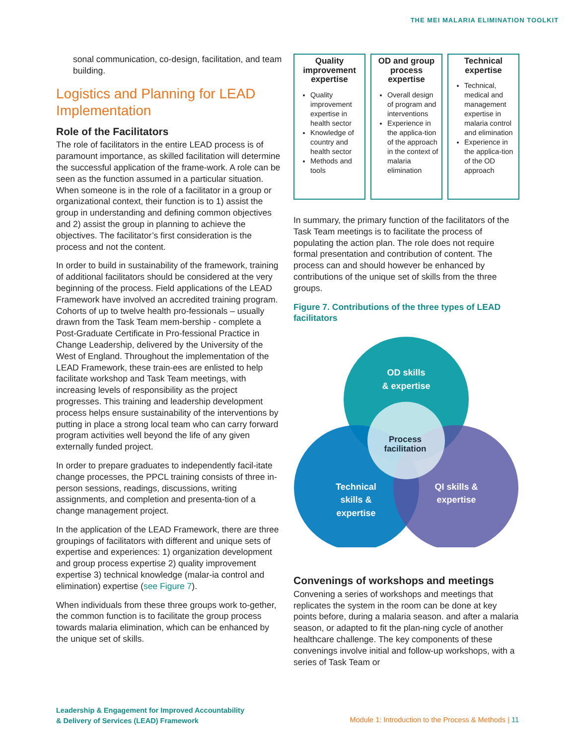THE MEI MALARIA ELIMINATION TOOLKIT
sonal communication, co-design, facilitation, and team building.
Logistics and Planning for LEAD Implementation
Role of the Facilitators
The role of facilitators in the entire LEAD process is of paramount importance, as skilled facilitation will determine the successful application of the frame-work. A role can be seen as the function assumed in a particular situation. When someone is in the role of a facilitator in a group or organizational context, their function is to 1) assist the group in understanding and defining common objectives and 2) assist the group in planning to achieve the objectives. The facilitator’s first consideration is the process and not the content.
In order to build in sustainability of the framework, training of additional facilitators should be considered at the very beginning of the process. Field applications of the LEAD Framework have involved an accredited training program. Cohorts of up to twelve health pro-fessionals – usually drawn from the Task Team mem-bership - complete a Post-Graduate Certificate in Pro-fessional Practice in Change Leadership, delivered by the University of the West of England. Throughout the implementation of the LEAD Framework, these train-ees are enlisted to help facilitate workshop and Task Team meetings, with increasing levels of responsibility as the project progresses. This training and leadership development process helps ensure sustainability of the interventions by putting in place a strong local team who can carry forward program activities well beyond the life of any given externally funded project.
In order to prepare graduates to independently facil-itate change processes, the PPCL training consists of three in-person sessions, readings, discussions, writing assignments, and completion and presenta-tion of a change management project.
In the application of the LEAD Framework, there are three groupings of facilitators with different and unique sets of expertise and experiences: 1) organization development and group process expertise 2) quality improvement expertise 3) technical knowledge (malar-ia control and elimination) expertise (see Figure 7).
When individuals from these three groups work to-gether, the common function is to facilitate the group process towards malaria elimination, which can be enhanced by the unique set of skills.
| Quality improvement expertise Quality improvement expertise in health sector Knowledge of country and health sector Methods and tools | OD and group process expertise Overall design of program and interventions Experience in the applica-tion of the approach in the context of malaria elimination | Technical expertise Technical, medical and management expertise in malaria control and elimination Experience in the applica-tion of the OD approach |
In summary, the primary function of the facilitators of the Task Team meetings is to facilitate the process of populating the action plan. The role does not require formal presentation and contribution of content. The process can and should however be enhanced by contributions of the unique set of skills from the three groups.
Figure 7. Contributions of the three types of LEAD facilitators
OD skills
& expertise
Process
facilitation
Technical
skills &
expertise
QI skills &
expertise
Convenings of workshops and meetings
Convening a series of workshops and meetings that replicates the system in the room can be done at key points before, during a malaria season. and after a malaria season, or adapted to fit the plan-ning cycle of another healthcare challenge. The key components of these convenings involve initial and follow-up workshops, with a series of Task Team or
Leadership & Engagement for Improved Accountability
& Delivery of Services (LEAD) Framework
Module 1: Introduction to the Process & Methods | 11